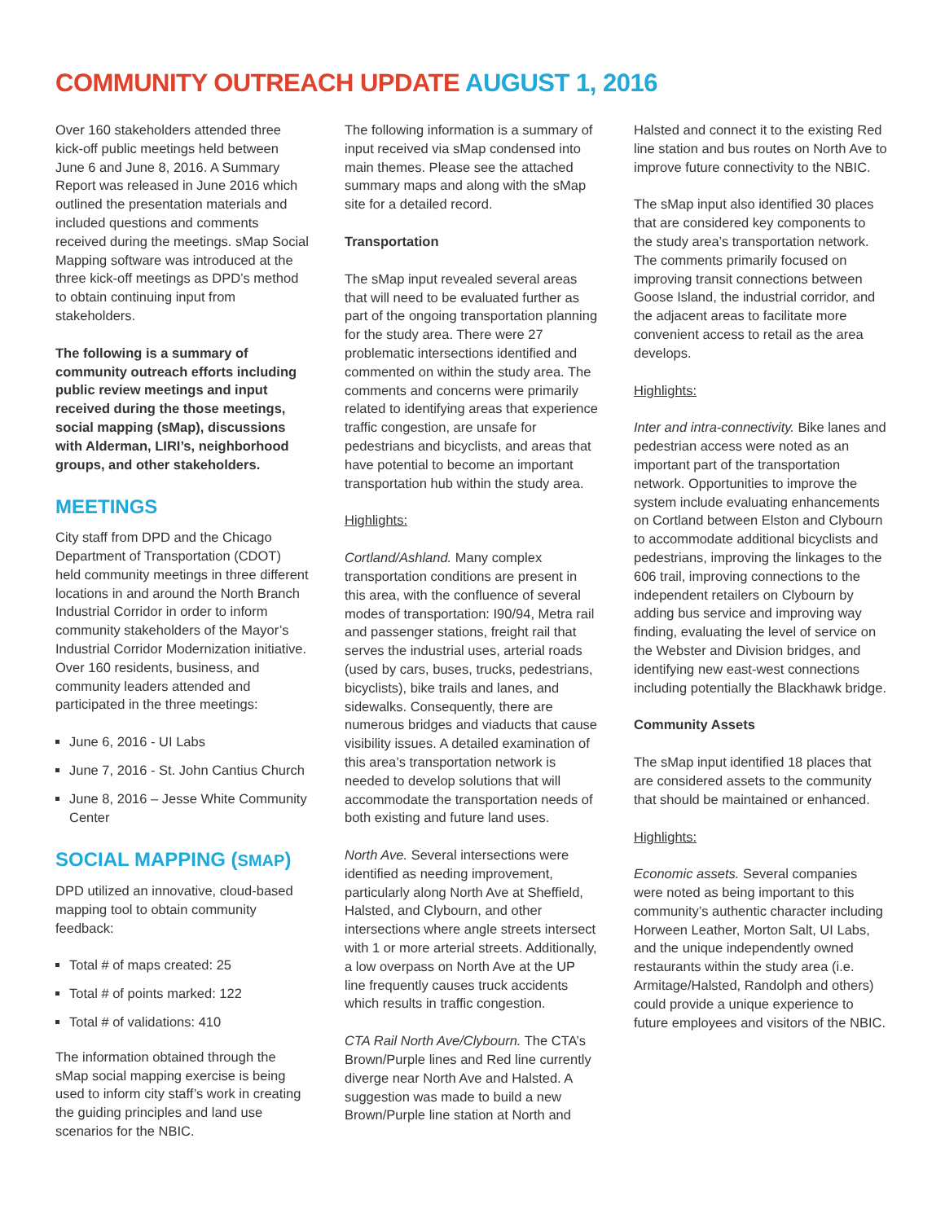COMMUNITY OUTREACH UPDATE AUGUST 1, 2016
Over 160 stakeholders attended three kick-off public meetings held between June 6 and June 8, 2016. A Summary Report was released in June 2016 which outlined the presentation materials and included questions and comments received during the meetings. sMap Social Mapping software was introduced at the three kick-off meetings as DPD’s method to obtain continuing input from stakeholders.
The following is a summary of community outreach efforts including public review meetings and input received during the those meetings, social mapping (sMap), discussions with Alderman, LIRI’s, neighborhood groups, and other stakeholders.
MEETINGS
City staff from DPD and the Chicago Department of Transportation (CDOT) held community meetings in three different locations in and around the North Branch Industrial Corridor in order to inform community stakeholders of the Mayor’s Industrial Corridor Modernization initiative. Over 160 residents, business, and community leaders attended and participated in the three meetings:
June 6, 2016 - UI Labs
June 7, 2016 - St. John Cantius Church
June 8, 2016 – Jesse White Community Center
SOCIAL MAPPING (SMAP)
DPD utilized an innovative, cloud-based mapping tool to obtain community feedback:
Total # of maps created: 25
Total # of points marked: 122
Total # of validations: 410
The information obtained through the sMap social mapping exercise is being used to inform city staff’s work in creating the guiding principles and land use scenarios for the NBIC.
The following information is a summary of input received via sMap condensed into main themes. Please see the attached summary maps and along with the sMap site for a detailed record.
Transportation
The sMap input revealed several areas that will need to be evaluated further as part of the ongoing transportation planning for the study area. There were 27 problematic intersections identified and commented on within the study area. The comments and concerns were primarily related to identifying areas that experience traffic congestion, are unsafe for pedestrians and bicyclists, and areas that have potential to become an important transportation hub within the study area.
Highlights:
Cortland/Ashland. Many complex transportation conditions are present in this area, with the confluence of several modes of transportation: I90/94, Metra rail and passenger stations, freight rail that serves the industrial uses, arterial roads (used by cars, buses, trucks, pedestrians, bicyclists), bike trails and lanes, and sidewalks. Consequently, there are numerous bridges and viaducts that cause visibility issues. A detailed examination of this area’s transportation network is needed to develop solutions that will accommodate the transportation needs of both existing and future land uses.
North Ave. Several intersections were identified as needing improvement, particularly along North Ave at Sheffield, Halsted, and Clybourn, and other intersections where angle streets intersect with 1 or more arterial streets. Additionally, a low overpass on North Ave at the UP line frequently causes truck accidents which results in traffic congestion.
CTA Rail North Ave/Clybourn. The CTA’s Brown/Purple lines and Red line currently diverge near North Ave and Halsted. A suggestion was made to build a new Brown/Purple line station at North and
Halsted and connect it to the existing Red line station and bus routes on North Ave to improve future connectivity to the NBIC.
The sMap input also identified 30 places that are considered key components to the study area’s transportation network. The comments primarily focused on improving transit connections between Goose Island, the industrial corridor, and the adjacent areas to facilitate more convenient access to retail as the area develops.
Highlights:
Inter and intra-connectivity. Bike lanes and pedestrian access were noted as an important part of the transportation network. Opportunities to improve the system include evaluating enhancements on Cortland between Elston and Clybourn to accommodate additional bicyclists and pedestrians, improving the linkages to the 606 trail, improving connections to the independent retailers on Clybourn by adding bus service and improving way finding, evaluating the level of service on the Webster and Division bridges, and identifying new east-west connections including potentially the Blackhawk bridge.
Community Assets
The sMap input identified 18 places that are considered assets to the community that should be maintained or enhanced.
Highlights:
Economic assets. Several companies were noted as being important to this community’s authentic character including Horween Leather, Morton Salt, UI Labs, and the unique independently owned restaurants within the study area (i.e. Armitage/Halsted, Randolph and others) could provide a unique experience to future employees and visitors of the NBIC.